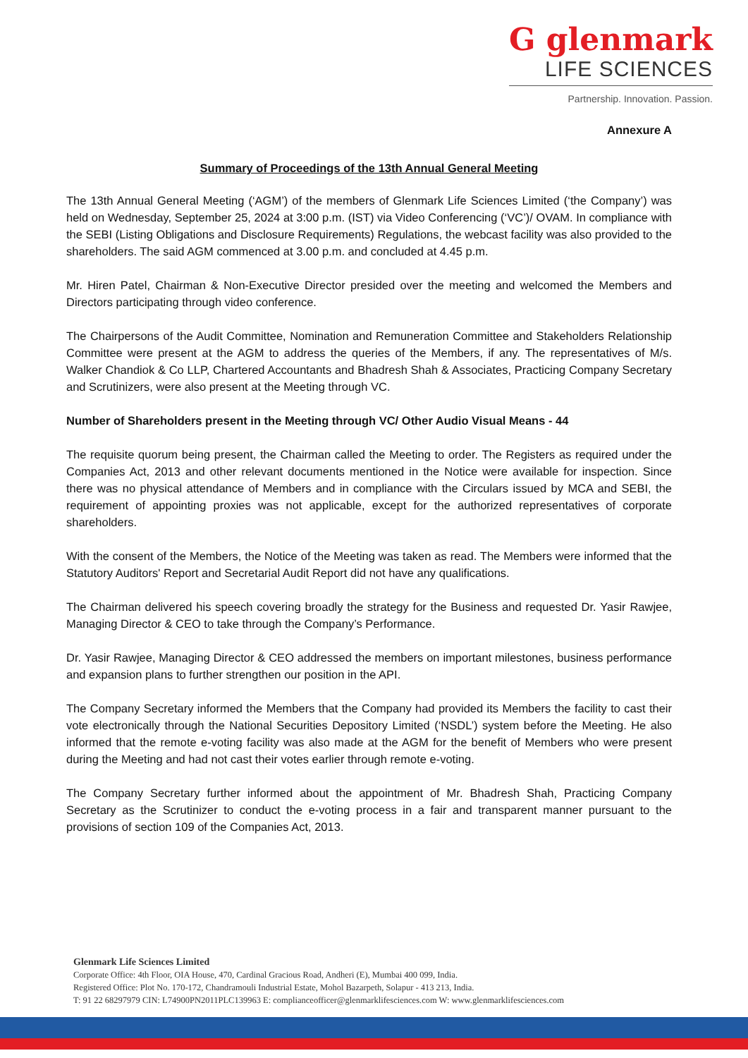G glenmark
LIFE SCIENCES
Partnership. Innovation. Passion.
Annexure A
Summary of Proceedings of the 13th Annual General Meeting
The 13th Annual General Meeting (‘AGM’) of the members of Glenmark Life Sciences Limited (‘the Company’) was held on Wednesday, September 25, 2024 at 3:00 p.m. (IST) via Video Conferencing (‘VC’)/ OVAM. In compliance with the SEBI (Listing Obligations and Disclosure Requirements) Regulations, the webcast facility was also provided to the shareholders. The said AGM commenced at 3.00 p.m. and concluded at 4.45 p.m.
Mr. Hiren Patel, Chairman & Non-Executive Director presided over the meeting and welcomed the Members and Directors participating through video conference.
The Chairpersons of the Audit Committee, Nomination and Remuneration Committee and Stakeholders Relationship Committee were present at the AGM to address the queries of the Members, if any. The representatives of M/s. Walker Chandiok & Co LLP, Chartered Accountants and Bhadresh Shah & Associates, Practicing Company Secretary and Scrutinizers, were also present at the Meeting through VC.
Number of Shareholders present in the Meeting through VC/ Other Audio Visual Means - 44
The requisite quorum being present, the Chairman called the Meeting to order. The Registers as required under the Companies Act, 2013 and other relevant documents mentioned in the Notice were available for inspection. Since there was no physical attendance of Members and in compliance with the Circulars issued by MCA and SEBI, the requirement of appointing proxies was not applicable, except for the authorized representatives of corporate shareholders.
With the consent of the Members, the Notice of the Meeting was taken as read. The Members were informed that the Statutory Auditors' Report and Secretarial Audit Report did not have any qualifications.
The Chairman delivered his speech covering broadly the strategy for the Business and requested Dr. Yasir Rawjee, Managing Director & CEO to take through the Company’s Performance.
Dr. Yasir Rawjee, Managing Director & CEO addressed the members on important milestones, business performance and expansion plans to further strengthen our position in the API.
The Company Secretary informed the Members that the Company had provided its Members the facility to cast their vote electronically through the National Securities Depository Limited (‘NSDL’) system before the Meeting. He also informed that the remote e-voting facility was also made at the AGM for the benefit of Members who were present during the Meeting and had not cast their votes earlier through remote e-voting.
The Company Secretary further informed about the appointment of Mr. Bhadresh Shah, Practicing Company Secretary as the Scrutinizer to conduct the e-voting process in a fair and transparent manner pursuant to the provisions of section 109 of the Companies Act, 2013.
Glenmark Life Sciences Limited
Corporate Office: 4th Floor, OIA House, 470, Cardinal Gracious Road, Andheri (E), Mumbai 400 099, India.
Registered Office: Plot No. 170-172, Chandramouli Industrial Estate, Mohol Bazarpeth, Solapur - 413 213, India.
T: 91 22 68297979 CIN: L74900PN2011PLC139963 E: complianceofficer@glenmarklifesciences.com W: www.glenmarklifesciences.com